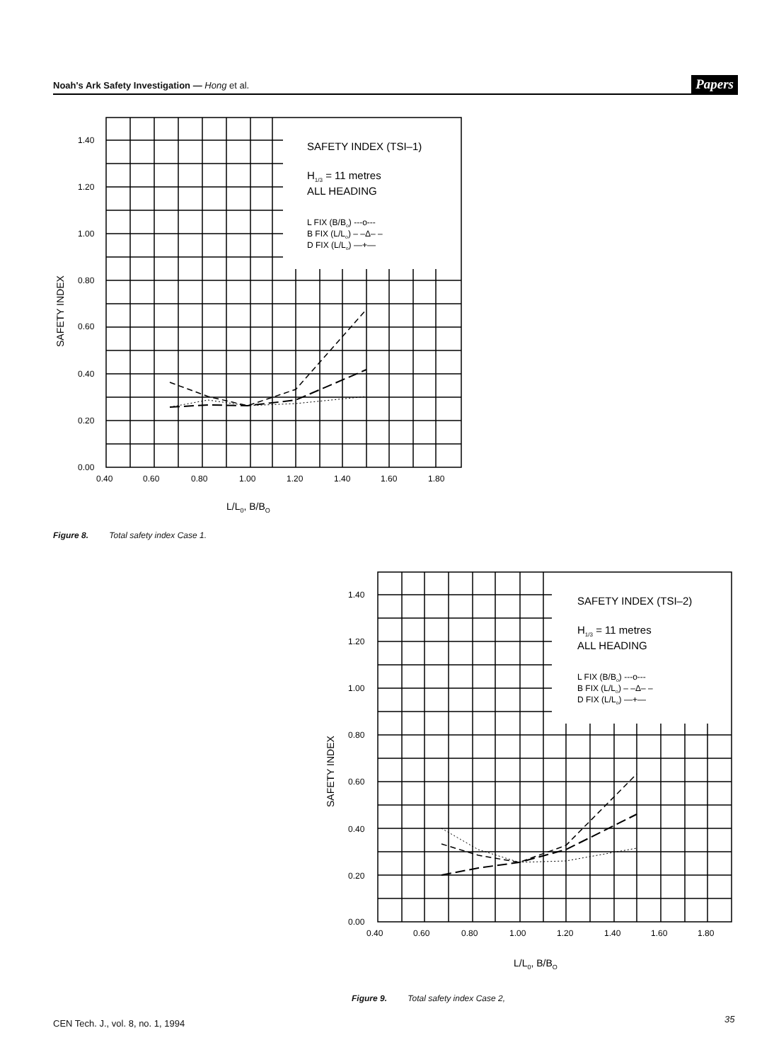Noah's Ark Safety Investigation — Hong et al. Papers
1.40
1.20
1.00
0.80
0.60
0.40
0.20
0.00
0.40
0.60
0.80
1.00
1.20
1.40
1.60
1.80
L/L0, B/BO
SAFETY INDEX
SAFETY INDEX (TSI–1)
H1/3 = 11 metres
ALL HEADING
L FIX (B/Bo) ---o---
B FIX (L/Lo) – –Δ– –
D FIX (L/Lo) —+—
Figure 8. Total safety index Case 1.
1.40
1.20
1.00
0.80
0.60
0.40
0.20
0.00
0.40
0.60
0.80
1.00
1.20
1.40
1.60
1.80
L/L0, B/BO
SAFETY INDEX
SAFETY INDEX (TSI–2)
H1/3 = 11 metres
ALL HEADING
L FIX (B/Bo) ---o---
B FIX (L/Lo) – –Δ– –
D FIX (L/Lo) —+—
Figure 9. Total safety index Case 2,
CEN Tech. J., vol. 8, no. 1, 1994
35